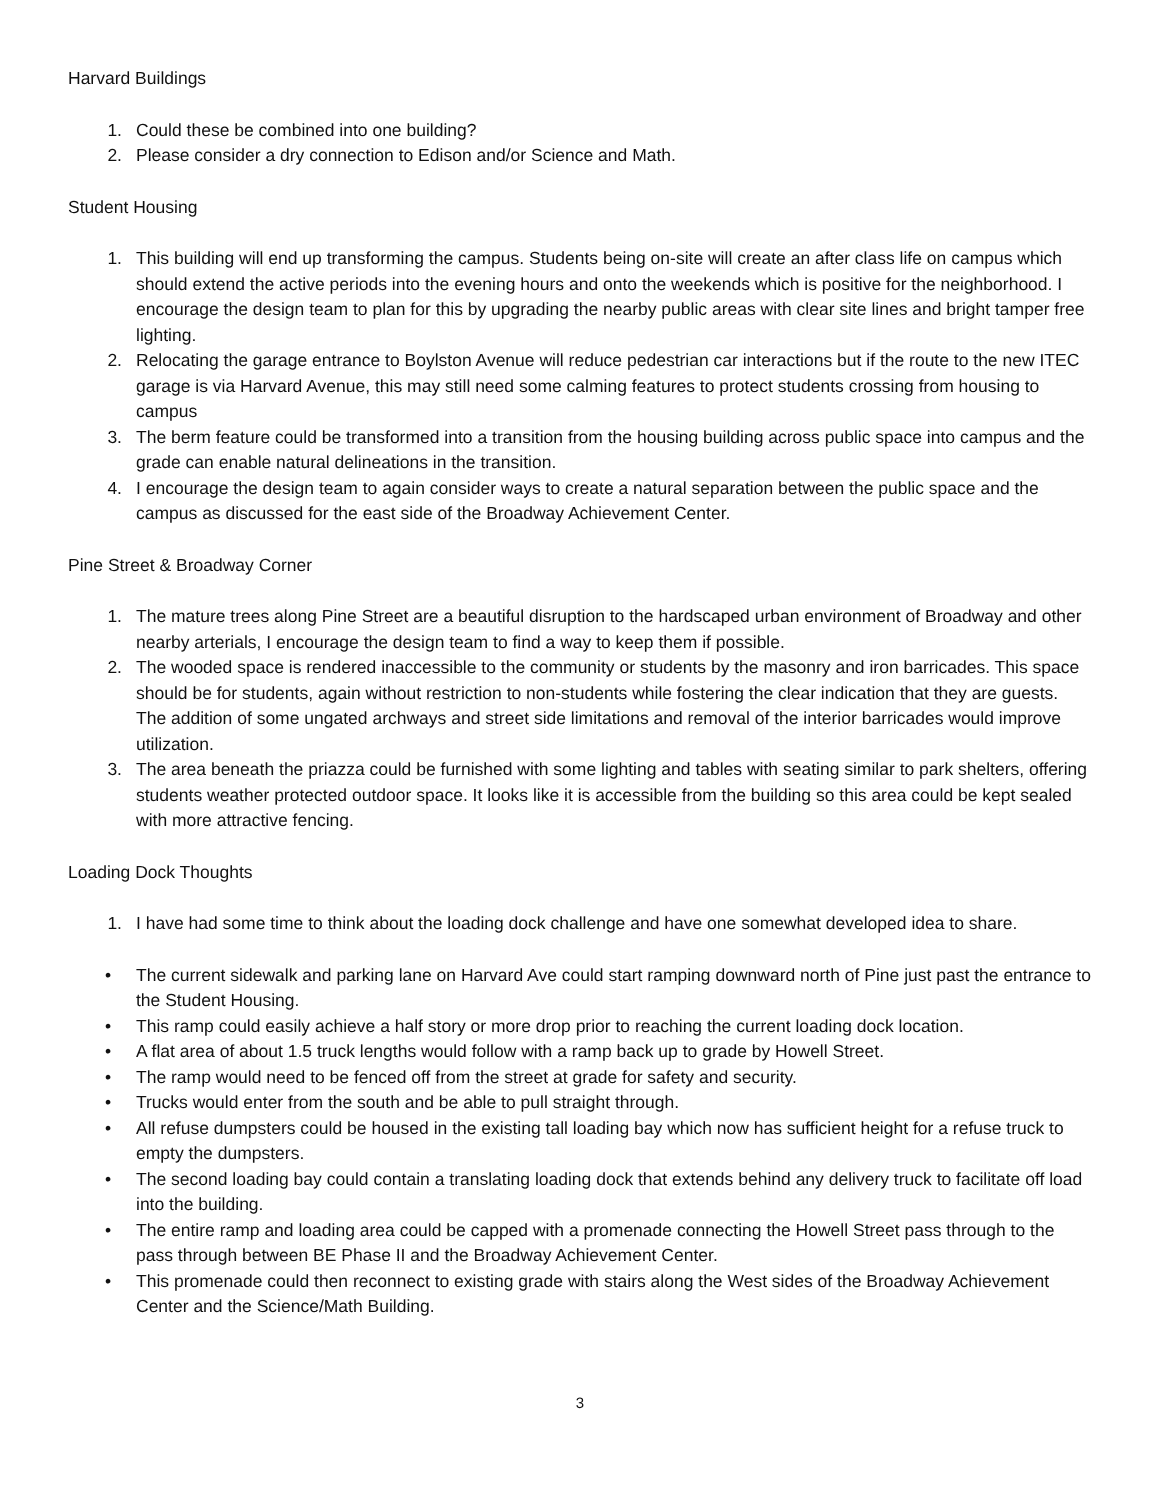Harvard Buildings
1. Could these be combined into one building?
2. Please consider a dry connection to Edison and/or Science and Math.
Student Housing
1. This building will end up transforming the campus. Students being on-site will create an after class life on campus which should extend the active periods into the evening hours and onto the weekends which is positive for the neighborhood. I encourage the design team to plan for this by upgrading the nearby public areas with clear site lines and bright tamper free lighting.
2. Relocating the garage entrance to Boylston Avenue will reduce pedestrian car interactions but if the route to the new ITEC garage is via Harvard Avenue, this may still need some calming features to protect students crossing from housing to campus
3. The berm feature could be transformed into a transition from the housing building across public space into campus and the grade can enable natural delineations in the transition.
4. I encourage the design team to again consider ways to create a natural separation between the public space and the campus as discussed for the east side of the Broadway Achievement Center.
Pine Street & Broadway Corner
1. The mature trees along Pine Street are a beautiful disruption to the hardscaped urban environment of Broadway and other nearby arterials, I encourage the design team to find a way to keep them if possible.
2. The wooded space is rendered inaccessible to the community or students by the masonry and iron barricades. This space should be for students, again without restriction to non-students while fostering the clear indication that they are guests. The addition of some ungated archways and street side limitations and removal of the interior barricades would improve utilization.
3. The area beneath the priazza could be furnished with some lighting and tables with seating similar to park shelters, offering students weather protected outdoor space. It looks like it is accessible from the building so this area could be kept sealed with more attractive fencing.
Loading Dock Thoughts
1. I have had some time to think about the loading dock challenge and have one somewhat developed idea to share.
• The current sidewalk and parking lane on Harvard Ave could start ramping downward north of Pine just past the entrance to the Student Housing.
• This ramp could easily achieve a half story or more drop prior to reaching the current loading dock location.
• A flat area of about 1.5 truck lengths would follow with a ramp back up to grade by Howell Street.
• The ramp would need to be fenced off from the street at grade for safety and security.
• Trucks would enter from the south and be able to pull straight through.
• All refuse dumpsters could be housed in the existing tall loading bay which now has sufficient height for a refuse truck to empty the dumpsters.
• The second loading bay could contain a translating loading dock that extends behind any delivery truck to facilitate off load into the building.
• The entire ramp and loading area could be capped with a promenade connecting the Howell Street pass through to the pass through between BE Phase II and the Broadway Achievement Center.
• This promenade could then reconnect to existing grade with stairs along the West sides of the Broadway Achievement Center and the Science/Math Building.
3